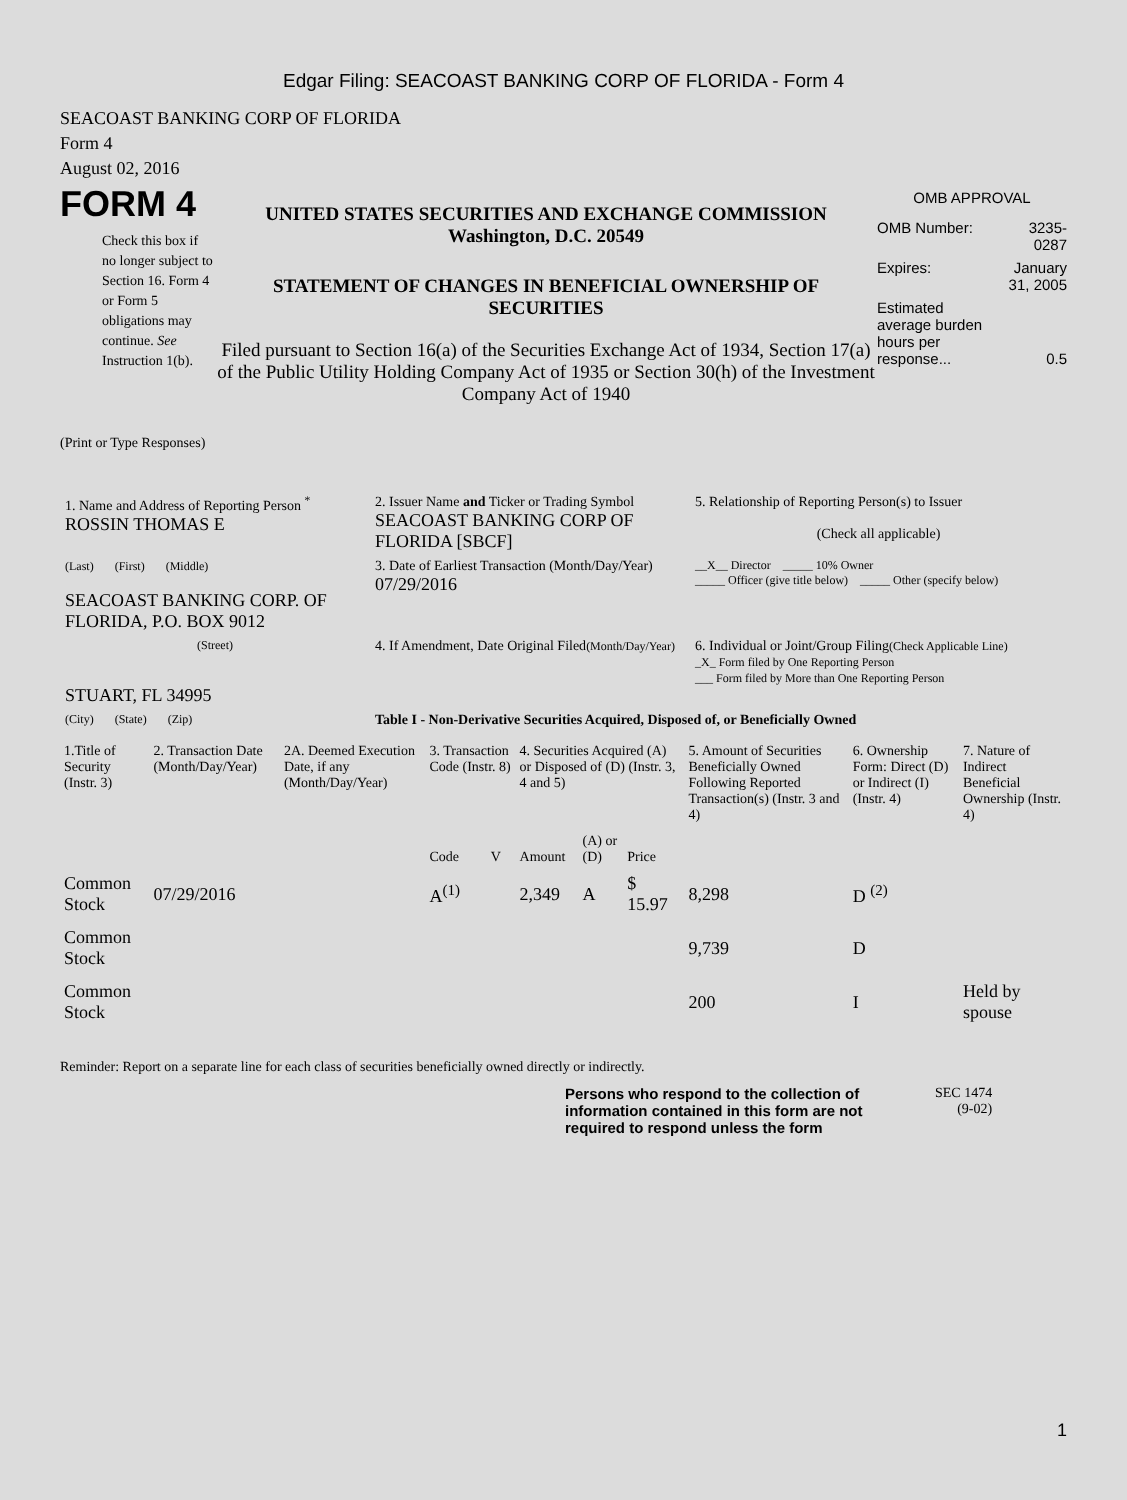Edgar Filing: SEACOAST BANKING CORP OF FLORIDA - Form 4
SEACOAST BANKING CORP OF FLORIDA
Form 4
August 02, 2016
FORM 4
Check this box if no longer subject to Section 16. Form 4 or Form 5 obligations may continue. See Instruction 1(b).
UNITED STATES SECURITIES AND EXCHANGE COMMISSION
Washington, D.C. 20549
STATEMENT OF CHANGES IN BENEFICIAL OWNERSHIP OF SECURITIES
Filed pursuant to Section 16(a) of the Securities Exchange Act of 1934, Section 17(a) of the Public Utility Holding Company Act of 1935 or Section 30(h) of the Investment Company Act of 1940
OMB APPROVAL
| OMB Number: | 3235-0287 |
| Expires: | January 31, 2005 |
| Estimated average burden hours per response... | 0.5 |
(Print or Type Responses)
| 1. Name and Address of Reporting Person <sup>*</sup> ROSSIN THOMAS E | 2. Issuer Name and Ticker or Trading Symbol SEACOAST BANKING CORP OF FLORIDA [SBCF] | 5. Relationship of Reporting Person(s) to Issuer (Check all applicable) |
| (Last) (First) (Middle) SEACOAST BANKING CORP. OF FLORIDA, P.O. BOX 9012 | 3. Date of Earliest Transaction (Month/Day/Year) 07/29/2016 | __X__ Director _____ 10% Owner _____ Officer (give title below) _____ Other (specify below) |
| (Street) STUART, FL 34995 | 4. If Amendment, Date Original Filed (Month/Day/Year) | 6. Individual or Joint/Group Filing (Check Applicable Line) _X_ Form filed by One Reporting Person ___ Form filed by More than One Reporting Person |
| (City) (State) (Zip) | Table I - Non-Derivative Securities Acquired, Disposed of, or Beneficially Owned | |
| 1.Title of Security (Instr. 3) | 2. Transaction Date (Month/Day/Year) | 2A. Deemed Execution Date, if any (Month/Day/Year) | 3. Transaction Code (Instr. 8) | | 4. Securities Acquired (A) or Disposed of (D) (Instr. 3, 4 and 5) | | | 5. Amount of Securities Beneficially Owned Following Reported Transaction(s) (Instr. 3 and 4) | 6. Ownership Form: Direct (D) or Indirect (I) (Instr. 4) | 7. Nature of Indirect Beneficial Ownership (Instr. 4) |
| --- | --- | --- | --- | --- | --- | --- | --- | --- | --- | --- |
| | | | Code | V | Amount | (A) or (D) | Price | | | |
| Common Stock | 07/29/2016 | | A<sup>(1)</sup> | | 2,349 | A | $ 15.97 | 8,298 | D <sup>(2)</sup> | |
| Common Stock | | | | | | | | 9,739 | D | |
| Common Stock | | | | | | | | 200 | I | Held by spouse |
Reminder: Report on a separate line for each class of securities beneficially owned directly or indirectly.
Persons who respond to the collection of information contained in this form are not required to respond unless the form
SEC 1474
(9-02)
1